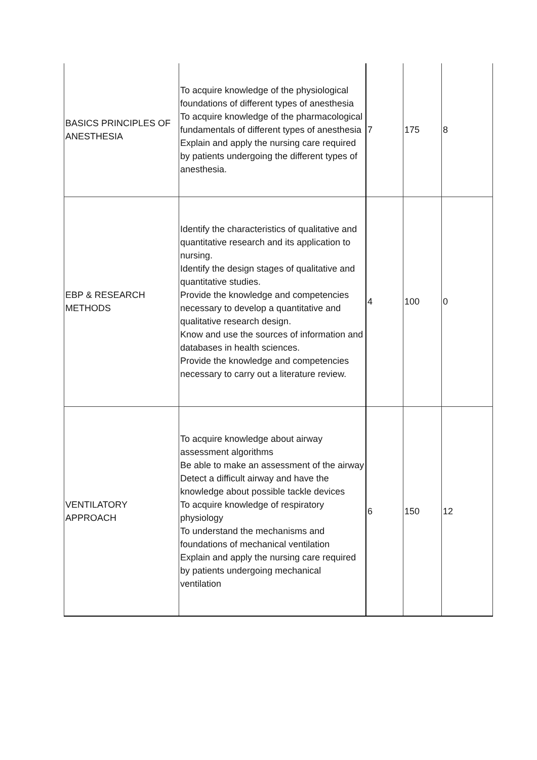| BASICS PRINCIPLES OF ANESTHESIA | To acquire knowledge of the physiological foundations of different types of anesthesia To acquire knowledge of the pharmacological fundamentals of different types of anesthesia Explain and apply the nursing care required by patients undergoing the different types of anesthesia. | 7 | 175 | 8 |
| EBP & RESEARCH METHODS | Identify the characteristics of qualitative and quantitative research and its application to nursing. Identify the design stages of qualitative and quantitative studies. Provide the knowledge and competencies necessary to develop a quantitative and qualitative research design. Know and use the sources of information and databases in health sciences. Provide the knowledge and competencies necessary to carry out a literature review. | 4 | 100 | 0 |
| VENTILATORY APPROACH | To acquire knowledge about airway assessment algorithms Be able to make an assessment of the airway Detect a difficult airway and have the knowledge about possible tackle devices To acquire knowledge of respiratory physiology To understand the mechanisms and foundations of mechanical ventilation Explain and apply the nursing care required by patients undergoing mechanical ventilation | 6 | 150 | 12 |